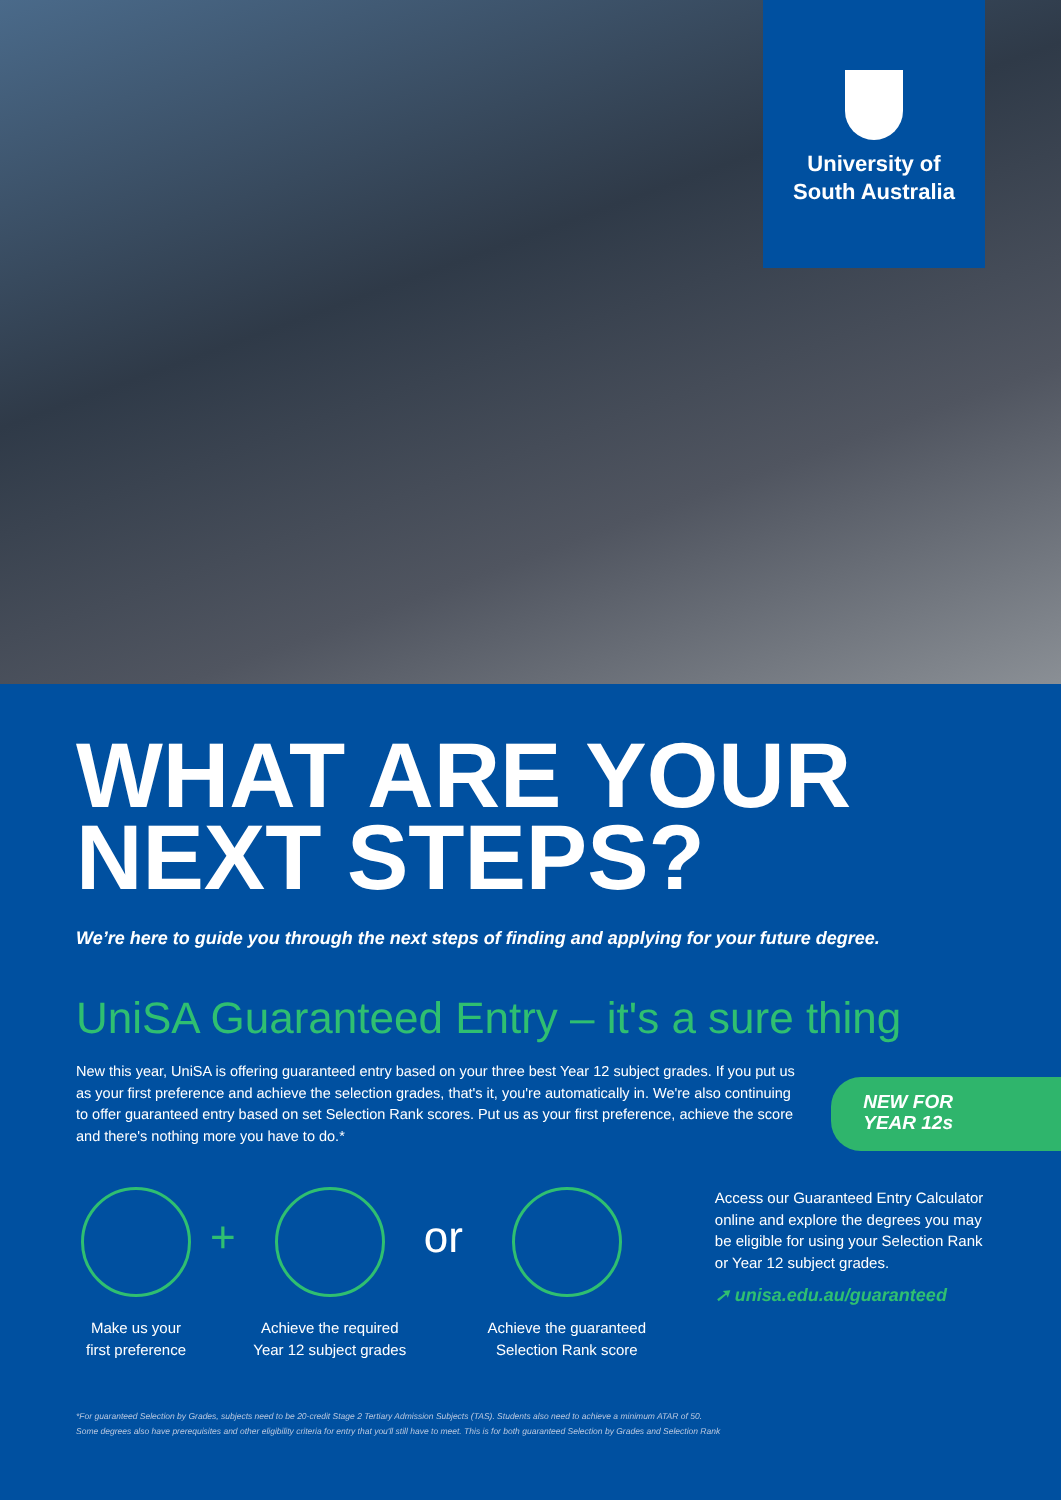University of
South Australia
WHAT ARE YOUR
NEXT STEPS?
We’re here to guide you through the next steps of finding and applying for your future degree.
UniSA Guaranteed Entry – it's a sure thing
New this year, UniSA is offering guaranteed entry based on your three best Year 12 subject grades. If you put us as your first preference and achieve the selection grades, that's it, you're automatically in. We're also continuing to offer guaranteed entry based on set Selection Rank scores. Put us as your first preference, achieve the score and there's nothing more you have to do.*
NEW FOR
YEAR 12s
Make us your
first preference
+
Achieve the required
Year 12 subject grades
or
Achieve the guaranteed
Selection Rank score
Access our Guaranteed Entry Calculator online and explore the degrees you may be eligible for using your Selection Rank or Year 12 subject grades.
➚ unisa.edu.au/guaranteed
*For guaranteed Selection by Grades, subjects need to be 20-credit Stage 2 Tertiary Admission Subjects (TAS). Students also need to achieve a minimum ATAR of 50.
Some degrees also have prerequisites and other eligibility criteria for entry that you'll still have to meet. This is for both guaranteed Selection by Grades and Selection Rank